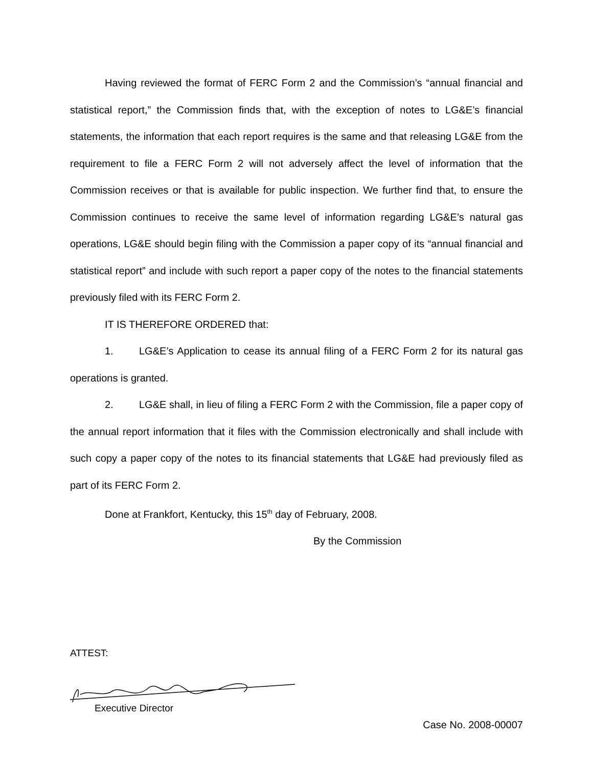Having reviewed the format of FERC Form 2 and the Commission’s “annual financial and statistical report,” the Commission finds that, with the exception of notes to LG&E’s financial statements, the information that each report requires is the same and that releasing LG&E from the requirement to file a FERC Form 2 will not adversely affect the level of information that the Commission receives or that is available for public inspection. We further find that, to ensure the Commission continues to receive the same level of information regarding LG&E’s natural gas operations, LG&E should begin filing with the Commission a paper copy of its “annual financial and statistical report” and include with such report a paper copy of the notes to the financial statements previously filed with its FERC Form 2.
IT IS THEREFORE ORDERED that:
1. LG&E’s Application to cease its annual filing of a FERC Form 2 for its natural gas operations is granted.
2. LG&E shall, in lieu of filing a FERC Form 2 with the Commission, file a paper copy of the annual report information that it files with the Commission electronically and shall include with such copy a paper copy of the notes to its financial statements that LG&E had previously filed as part of its FERC Form 2.
Done at Frankfort, Kentucky, this 15<sup>th</sup> day of February, 2008.
By the Commission
ATTEST:
Executive Director
Case No. 2008-00007